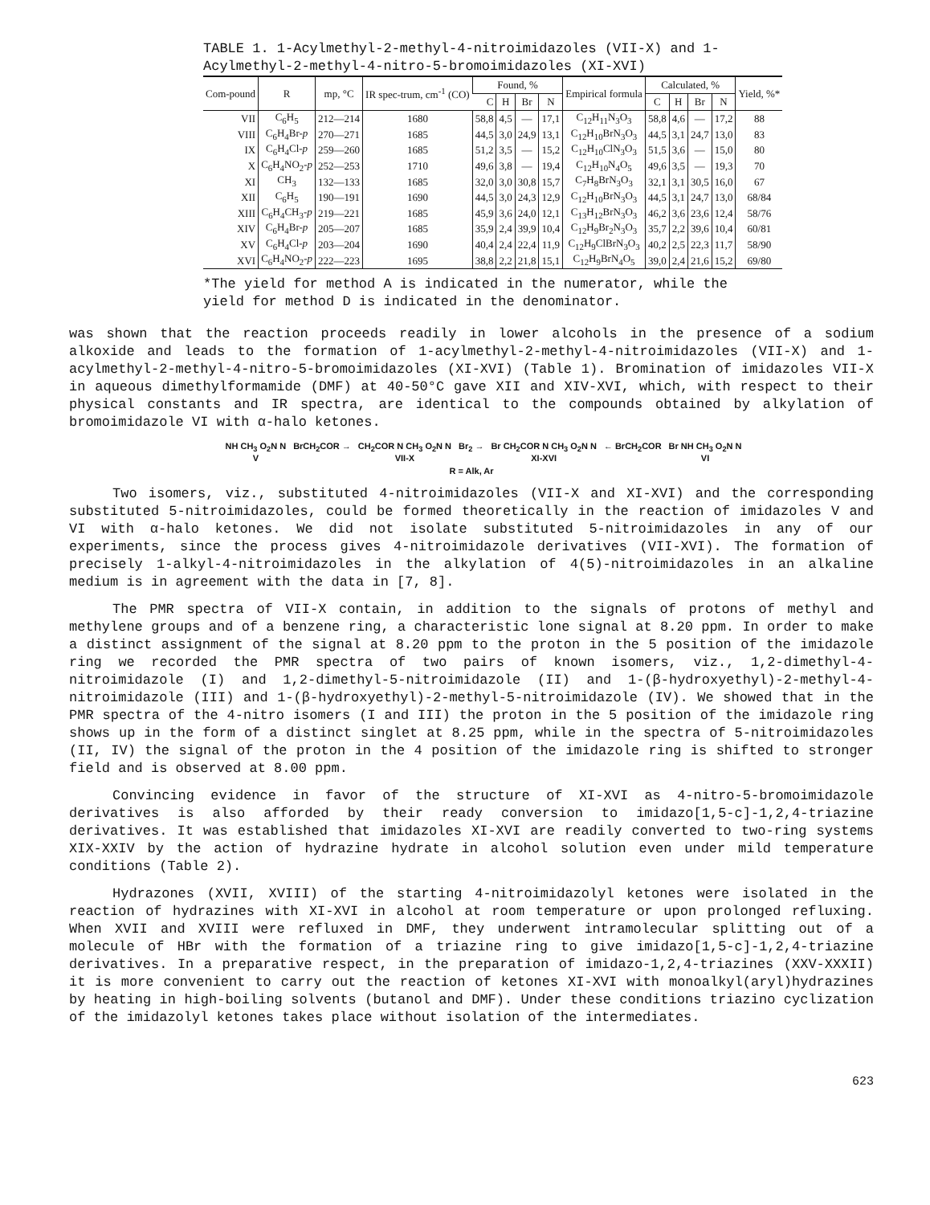TABLE 1. 1-Acylmethyl-2-methyl-4-nitroimidazoles (VII-X) and 1-Acylmethyl-2-methyl-4-nitro-5-bromoimidazoles (XI-XVI)
| Com-pound | R | mp, °C | IR spec-trum, cm<sup>-1</sup> (CO) | Found, % | | | | Empirical formula | Calculated, % | | | | Yield, %* |
| --- | --- | --- | --- | --- | --- | --- | --- | --- | --- | --- | --- | --- | --- |
| | | | | C | H | Br | N | | C | H | Br | N | |
| VII | C<sub>6</sub>H<sub>5</sub> | 212—214 | 1680 | 58,8 | 4,5 | — | 17,1 | C<sub>12</sub>H<sub>11</sub>N<sub>3</sub>O<sub>3</sub> | 58,8 | 4,6 | — | 17,2 | 88 |
| VIII | C<sub>6</sub>H<sub>4</sub>Br- p | 270—271 | 1685 | 44,5 | 3,0 | 24,9 | 13,1 | C<sub>12</sub>H<sub>10</sub>BrN<sub>3</sub>O<sub>3</sub> | 44,5 | 3,1 | 24,7 | 13,0 | 83 |
| IX | C<sub>6</sub>H<sub>4</sub>Cl- p | 259—260 | 1685 | 51,2 | 3,5 | — | 15,2 | C<sub>12</sub>H<sub>10</sub>ClN<sub>3</sub>O<sub>3</sub> | 51,5 | 3,6 | — | 15,0 | 80 |
| X | C<sub>6</sub>H<sub>4</sub>NO<sub>2</sub>- p | 252—253 | 1710 | 49,6 | 3,8 | — | 19,4 | C<sub>12</sub>H<sub>10</sub>N<sub>4</sub>O<sub>5</sub> | 49,6 | 3,5 | — | 19,3 | 70 |
| XI | CH<sub>3</sub> | 132—133 | 1685 | 32,0 | 3,0 | 30,8 | 15,7 | C<sub>7</sub>H<sub>8</sub>BrN<sub>3</sub>O<sub>3</sub> | 32,1 | 3,1 | 30,5 | 16,0 | 67 |
| XII | C<sub>6</sub>H<sub>5</sub> | 190—191 | 1690 | 44,5 | 3,0 | 24,3 | 12,9 | C<sub>12</sub>H<sub>10</sub>BrN<sub>3</sub>O<sub>3</sub> | 44,5 | 3,1 | 24,7 | 13,0 | 68/84 |
| XIII | C<sub>6</sub>H<sub>4</sub>CH<sub>3</sub>- p | 219—221 | 1685 | 45,9 | 3,6 | 24,0 | 12,1 | C<sub>13</sub>H<sub>12</sub>BrN<sub>3</sub>O<sub>3</sub> | 46,2 | 3,6 | 23,6 | 12,4 | 58/76 |
| XIV | C<sub>6</sub>H<sub>4</sub>Br- p | 205—207 | 1685 | 35,9 | 2,4 | 39,9 | 10,4 | C<sub>12</sub>H<sub>9</sub>Br<sub>2</sub>N<sub>3</sub>O<sub>3</sub> | 35,7 | 2,2 | 39,6 | 10,4 | 60/81 |
| XV | C<sub>6</sub>H<sub>4</sub>Cl- p | 203—204 | 1690 | 40,4 | 2,4 | 22,4 | 11,9 | C<sub>12</sub>H<sub>9</sub>ClBrN<sub>3</sub>O<sub>3</sub> | 40,2 | 2,5 | 22,3 | 11,7 | 58/90 |
| XVI | C<sub>6</sub>H<sub>4</sub>NO<sub>2</sub>- p | 222—223 | 1695 | 38,8 | 2,2 | 21,8 | 15,1 | C<sub>12</sub>H<sub>9</sub>BrN<sub>4</sub>O<sub>5</sub> | 39,0 | 2,4 | 21,6 | 15,2 | 69/80 |
*The yield for method A is indicated in the numerator, while the yield for method D is indicated in the denominator.
was shown that the reaction proceeds readily in lower alcohols in the presence of a sodium alkoxide and leads to the formation of 1-acylmethyl-2-methyl-4-nitroimidazoles (VII-X) and 1-acylmethyl-2-methyl-4-nitro-5-bromoimidazoles (XI-XVI) (Table 1). Bromination of imidazoles VII-X in aqueous dimethylformamide (DMF) at 40-50°C gave XII and XIV-XVI, which, with respect to their physical constants and IR spectra, are identical to the compounds obtained by alkylation of bromoimidazole VI with α-halo ketones.
NH CH<sub>3</sub> O<sub>2</sub>N N
V
BrCH<sub>2</sub>COR → CH<sub>2</sub>COR N CH<sub>3</sub> O<sub>2</sub>N N
VII-X
Br<sub>2</sub> → Br CH<sub>2</sub>COR N CH<sub>3</sub> O<sub>2</sub>N N
XI-XVI
← BrCH<sub>2</sub>COR Br NH CH<sub>3</sub> O<sub>2</sub>N N
VI
R = Alk, Ar
Two isomers, viz., substituted 4-nitroimidazoles (VII-X and XI-XVI) and the corresponding substituted 5-nitroimidazoles, could be formed theoretically in the reaction of imidazoles V and VI with α-halo ketones. We did not isolate substituted 5-nitroimidazoles in any of our experiments, since the process gives 4-nitroimidazole derivatives (VII-XVI). The formation of precisely 1-alkyl-4-nitroimidazoles in the alkylation of 4(5)-nitroimidazoles in an alkaline medium is in agreement with the data in [7, 8].
The PMR spectra of VII-X contain, in addition to the signals of protons of methyl and methylene groups and of a benzene ring, a characteristic lone signal at 8.20 ppm. In order to make a distinct assignment of the signal at 8.20 ppm to the proton in the 5 position of the imidazole ring we recorded the PMR spectra of two pairs of known isomers, viz., 1,2-dimethyl-4-nitroimidazole (I) and 1,2-dimethyl-5-nitroimidazole (II) and 1-(β-hydroxyethyl)-2-methyl-4-nitroimidazole (III) and 1-(β-hydroxyethyl)-2-methyl-5-nitroimidazole (IV). We showed that in the PMR spectra of the 4-nitro isomers (I and III) the proton in the 5 position of the imidazole ring shows up in the form of a distinct singlet at 8.25 ppm, while in the spectra of 5-nitroimidazoles (II, IV) the signal of the proton in the 4 position of the imidazole ring is shifted to stronger field and is observed at 8.00 ppm.
Convincing evidence in favor of the structure of XI-XVI as 4-nitro-5-bromoimidazole derivatives is also afforded by their ready conversion to imidazo[1,5-c]-1,2,4-triazine derivatives. It was established that imidazoles XI-XVI are readily converted to two-ring systems XIX-XXIV by the action of hydrazine hydrate in alcohol solution even under mild temperature conditions (Table 2).
Hydrazones (XVII, XVIII) of the starting 4-nitroimidazolyl ketones were isolated in the reaction of hydrazines with XI-XVI in alcohol at room temperature or upon prolonged refluxing. When XVII and XVIII were refluxed in DMF, they underwent intramolecular splitting out of a molecule of HBr with the formation of a triazine ring to give imidazo[1,5-c]-1,2,4-triazine derivatives. In a preparative respect, in the preparation of imidazo-1,2,4-triazines (XXV-XXXII) it is more convenient to carry out the reaction of ketones XI-XVI with monoalkyl(aryl)hydrazines by heating in high-boiling solvents (butanol and DMF). Under these conditions triazino cyclization of the imidazolyl ketones takes place without isolation of the intermediates.
623